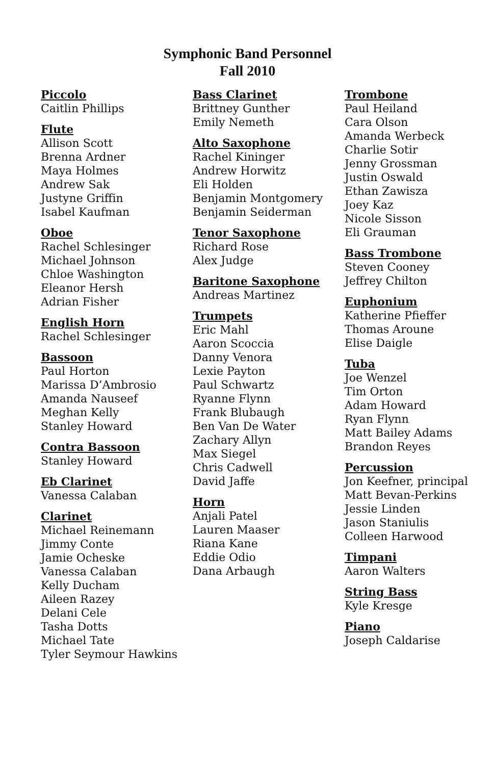Symphonic Band Personnel
Fall 2010
Piccolo
Caitlin Phillips
Flute
Allison Scott
Brenna Ardner
Maya Holmes
Andrew Sak
Justyne Griffin
Isabel Kaufman
Oboe
Rachel Schlesinger
Michael Johnson
Chloe Washington
Eleanor Hersh
Adrian Fisher
English Horn
Rachel Schlesinger
Bassoon
Paul Horton
Marissa D’Ambrosio
Amanda Nauseef
Meghan Kelly
Stanley Howard
Contra Bassoon
Stanley Howard
Eb Clarinet
Vanessa Calaban
Clarinet
Michael Reinemann
Jimmy Conte
Jamie Ocheske
Vanessa Calaban
Kelly Ducham
Aileen Razey
Delani Cele
Tasha Dotts
Michael Tate
Tyler Seymour Hawkins
Bass Clarinet
Brittney Gunther
Emily Nemeth
Alto Saxophone
Rachel Kininger
Andrew Horwitz
Eli Holden
Benjamin Montgomery
Benjamin Seiderman
Tenor Saxophone
Richard Rose
Alex Judge
Baritone Saxophone
Andreas Martinez
Trumpets
Eric Mahl
Aaron Scoccia
Danny Venora
Lexie Payton
Paul Schwartz
Ryanne Flynn
Frank Blubaugh
Ben Van De Water
Zachary Allyn
Max Siegel
Chris Cadwell
David Jaffe
Horn
Anjali Patel
Lauren Maaser
Riana Kane
Eddie Odio
Dana Arbaugh
Trombone
Paul Heiland
Cara Olson
Amanda Werbeck
Charlie Sotir
Jenny Grossman
Justin Oswald
Ethan Zawisza
Joey Kaz
Nicole Sisson
Eli Grauman
Bass Trombone
Steven Cooney
Jeffrey Chilton
Euphonium
Katherine Pfieffer
Thomas Aroune
Elise Daigle
Tuba
Joe Wenzel
Tim Orton
Adam Howard
Ryan Flynn
Matt Bailey Adams
Brandon Reyes
Percussion
Jon Keefner, principal
Matt Bevan-Perkins
Jessie Linden
Jason Staniulis
Colleen Harwood
Timpani
Aaron Walters
String Bass
Kyle Kresge
Piano
Joseph Caldarise